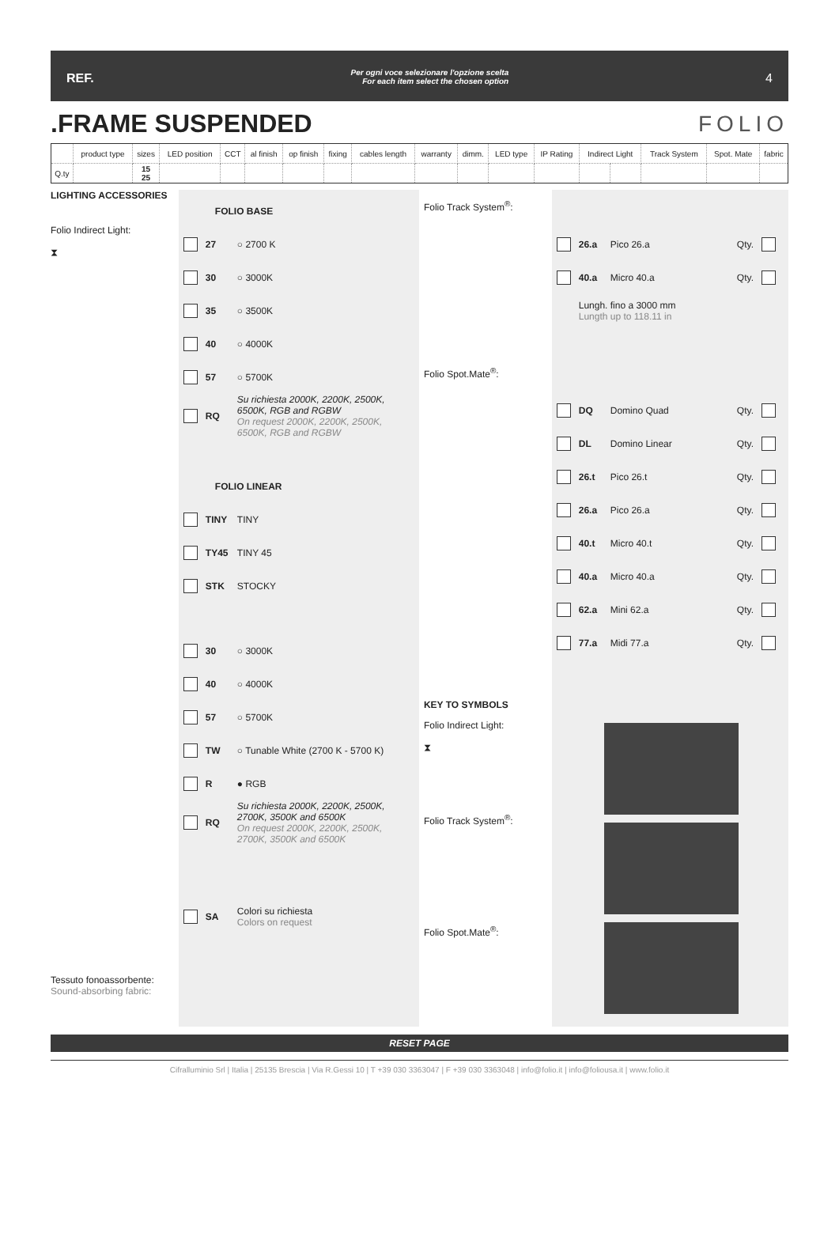REF. Per ogni voce selezionare l'opzione scelta
For each item select the chosen option 4
.FRAME SUSPENDED FOLIO
| | product type | sizes | LED position | CCT | al finish | op finish | fixing | cables length | warranty | dimm. | LED type | IP Rating | Indirect Light | | Track System | Spot. Mate | fabric |
| --- | --- | --- | --- | --- | --- | --- | --- | --- | --- | --- | --- | --- | --- | --- | --- | --- | --- |
| Q.ty | | 15 25 | | | | | | | | | | | | | | | |
LIGHTING ACCESSORIES
Folio Indirect Light:
⧗
Tessuto fonoassorbente:
Sound-absorbing fabric:
FOLIO BASE
27 ○ 2700 K
30 ○ 3000K
35 ○ 3500K
40 ○ 4000K
57 ○ 5700K
RQ
Su richiesta 2000K, 2200K, 2500K, 6500K, RGB and RGBW
On request 2000K, 2200K, 2500K, 6500K, RGB and RGBW
FOLIO LINEAR
TINY TINY
TY45 TINY 45
STK STOCKY
30 ○ 3000K
40 ○ 4000K
57 ○ 5700K
TW ○ Tunable White (2700 K - 5700 K)
R ● RGB
RQ
Su richiesta 2000K, 2200K, 2500K, 2700K, 3500K and 6500K
On request 2000K, 2200K, 2500K, 2700K, 3500K and 6500K
SA
Colori su richiesta
Colors on request
Folio Track System<sup>®</sup>:
Folio Spot.Mate<sup>®</sup>:
KEY TO SYMBOLS
Folio Indirect Light:
⧗
Folio Track System<sup>®</sup>:
Folio Spot.Mate<sup>®</sup>:
26.a Pico 26.a Qty.
40.a Micro 40.a Qty.
Lungh. fino a 3000 mm
Lungth up to 118.11 in
DQ Domino Quad Qty.
DL Domino Linear Qty.
26.t Pico 26.t Qty.
26.a Pico 26.a Qty.
40.t Micro 40.t Qty.
40.a Micro 40.a Qty.
62.a Mini 62.a Qty.
77.a Midi 77.a Qty.
RESET PAGE
Cifralluminio Srl | Italia | 25135 Brescia | Via R.Gessi 10 | T +39 030 3363047 | F +39 030 3363048 | info@folio.it | info@foliousa.it | www.folio.it